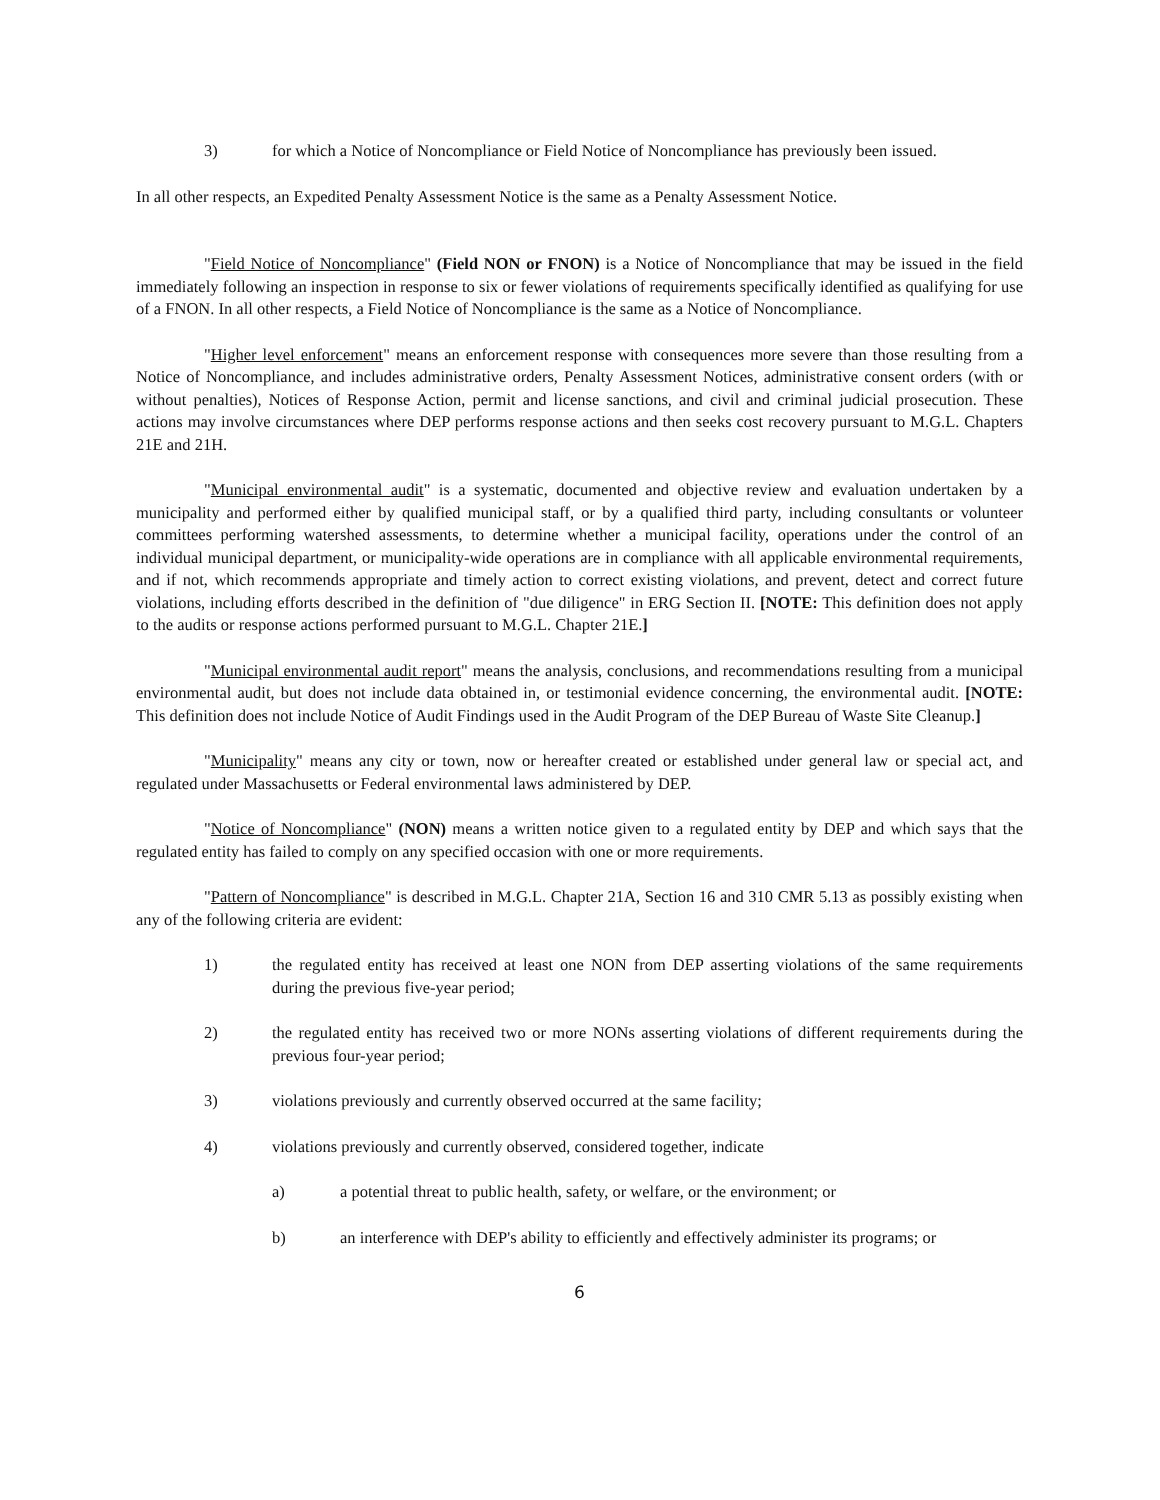3) for which a Notice of Noncompliance or Field Notice of Noncompliance has previously been issued.
In all other respects, an Expedited Penalty Assessment Notice is the same as a Penalty Assessment Notice.
"Field Notice of Noncompliance" (Field NON or FNON) is a Notice of Noncompliance that may be issued in the field immediately following an inspection in response to six or fewer violations of requirements specifically identified as qualifying for use of a FNON. In all other respects, a Field Notice of Noncompliance is the same as a Notice of Noncompliance.
"Higher level enforcement" means an enforcement response with consequences more severe than those resulting from a Notice of Noncompliance, and includes administrative orders, Penalty Assessment Notices, administrative consent orders (with or without penalties), Notices of Response Action, permit and license sanctions, and civil and criminal judicial prosecution. These actions may involve circumstances where DEP performs response actions and then seeks cost recovery pursuant to M.G.L. Chapters 21E and 21H.
"Municipal environmental audit" is a systematic, documented and objective review and evaluation undertaken by a municipality and performed either by qualified municipal staff, or by a qualified third party, including consultants or volunteer committees performing watershed assessments, to determine whether a municipal facility, operations under the control of an individual municipal department, or municipality-wide operations are in compliance with all applicable environmental requirements, and if not, which recommends appropriate and timely action to correct existing violations, and prevent, detect and correct future violations, including efforts described in the definition of "due diligence" in ERG Section II. [NOTE: This definition does not apply to the audits or response actions performed pursuant to M.G.L. Chapter 21E.]
"Municipal environmental audit report" means the analysis, conclusions, and recommendations resulting from a municipal environmental audit, but does not include data obtained in, or testimonial evidence concerning, the environmental audit. [NOTE: This definition does not include Notice of Audit Findings used in the Audit Program of the DEP Bureau of Waste Site Cleanup.]
"Municipality" means any city or town, now or hereafter created or established under general law or special act, and regulated under Massachusetts or Federal environmental laws administered by DEP.
"Notice of Noncompliance" (NON) means a written notice given to a regulated entity by DEP and which says that the regulated entity has failed to comply on any specified occasion with one or more requirements.
"Pattern of Noncompliance" is described in M.G.L. Chapter 21A, Section 16 and 310 CMR 5.13 as possibly existing when any of the following criteria are evident:
1) the regulated entity has received at least one NON from DEP asserting violations of the same requirements during the previous five-year period;
2) the regulated entity has received two or more NONs asserting violations of different requirements during the previous four-year period;
3) violations previously and currently observed occurred at the same facility;
4) violations previously and currently observed, considered together, indicate
a) a potential threat to public health, safety, or welfare, or the environment; or
b) an interference with DEP's ability to efficiently and effectively administer its programs; or
6